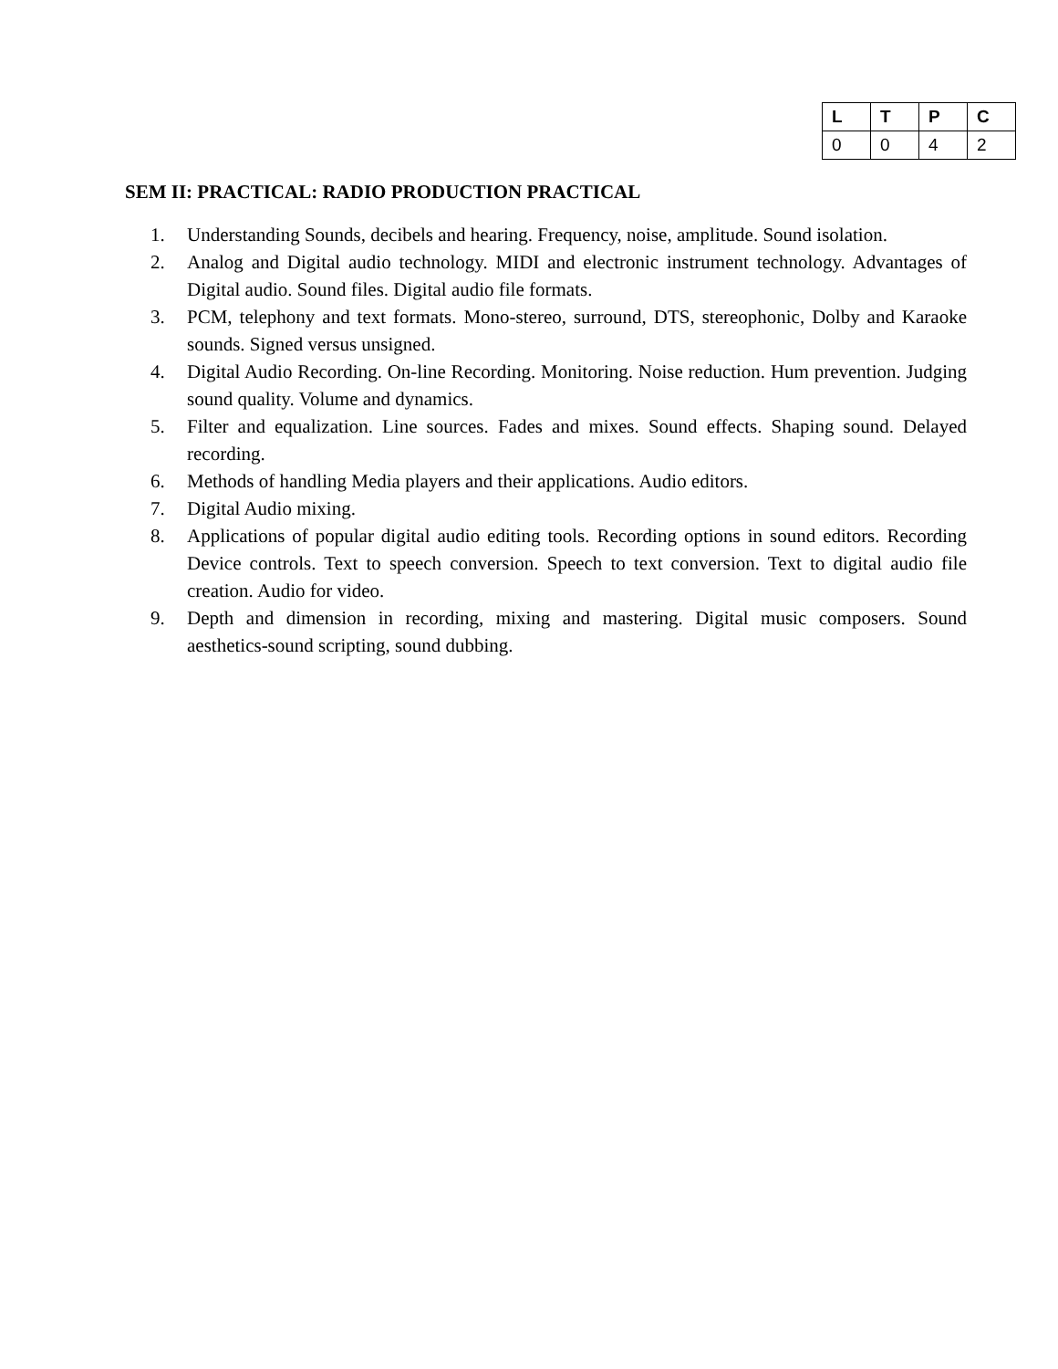| L | T | P | C |
| --- | --- | --- | --- |
| 0 | 0 | 4 | 2 |
SEM II: PRACTICAL: RADIO PRODUCTION PRACTICAL
1. Understanding Sounds, decibels and hearing. Frequency, noise, amplitude. Sound isolation.
2. Analog and Digital audio technology. MIDI and electronic instrument technology. Advantages of Digital audio. Sound files. Digital audio file formats.
3. PCM, telephony and text formats. Mono-stereo, surround, DTS, stereophonic, Dolby and Karaoke sounds. Signed versus unsigned.
4. Digital Audio Recording. On-line Recording. Monitoring. Noise reduction. Hum prevention. Judging sound quality. Volume and dynamics.
5. Filter and equalization. Line sources. Fades and mixes. Sound effects. Shaping sound. Delayed recording.
6. Methods of handling Media players and their applications. Audio editors.
7. Digital Audio mixing.
8. Applications of popular digital audio editing tools. Recording options in sound editors. Recording Device controls. Text to speech conversion. Speech to text conversion. Text to digital audio file creation. Audio for video.
9. Depth and dimension in recording, mixing and mastering. Digital music composers. Sound aesthetics-sound scripting, sound dubbing.